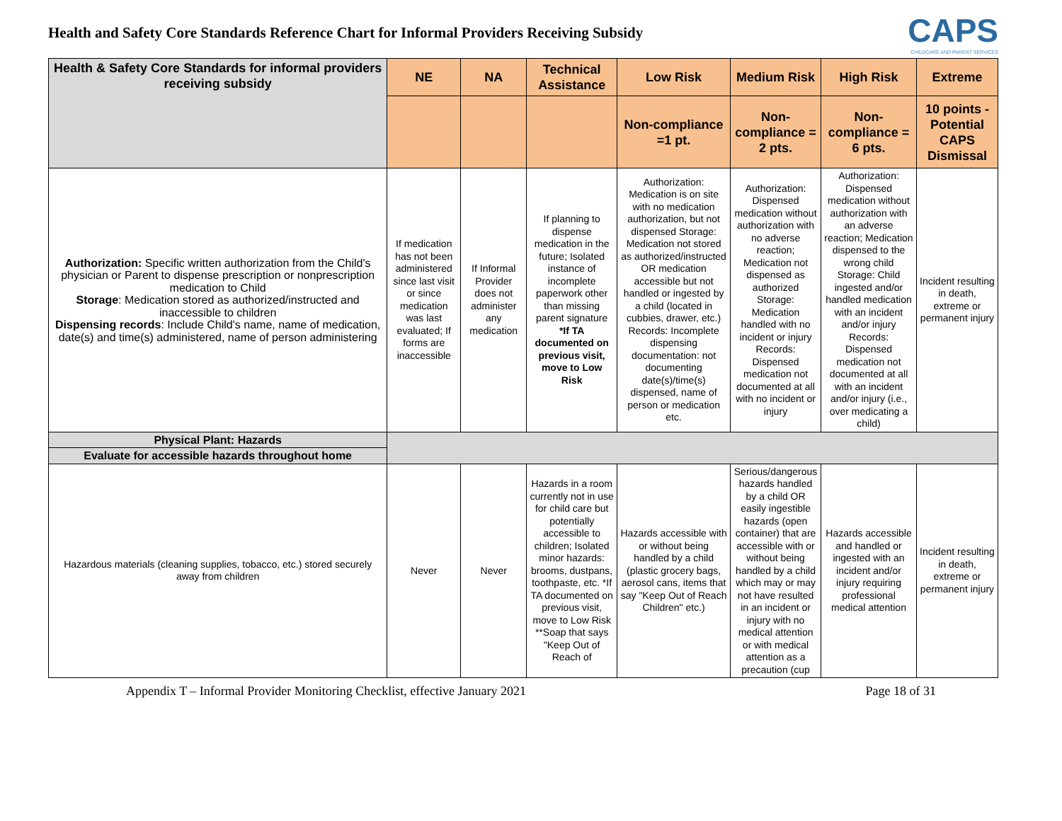Health and Safety Core Standards Reference Chart for Informal Providers Receiving Subsidy
CAPS
CHILDCARE AND PARENT SERVICES
| Health & Safety Core Standards for informal providers receiving subsidy | NE | NA | Technical Assistance | Low Risk | Medium Risk | High Risk | Extreme |
| --- | --- | --- | --- | --- | --- | --- | --- |
| | | | | Non-compliance =1 pt. | Non-compliance = 2 pts. | Non-compliance = 6 pts. | 10 points - Potential CAPS Dismissal |
| Authorization: Specific written authorization from the Child's physician or Parent to dispense prescription or nonprescription medication to Child Storage : Medication stored as authorized/instructed and inaccessible to children Dispensing records : Include Child's name, name of medication, date(s) and time(s) administered, name of person administering | If medication has not been administered since last visit or since medication was last evaluated; If forms are inaccessible | If Informal Provider does not administer any medication | If planning to dispense medication in the future; Isolated instance of incomplete paperwork other than missing parent signature *If TA documented on previous visit, move to Low Risk | Authorization: Medication is on site with no medication authorization, but not dispensed Storage: Medication not stored as authorized/instructed OR medication accessible but not handled or ingested by a child (located in cubbies, drawer, etc.) Records: Incomplete dispensing documentation: not documenting date(s)/time(s) dispensed, name of person or medication etc. | Authorization: Dispensed medication without authorization with no adverse reaction; Medication not dispensed as authorized Storage: Medication handled with no incident or injury Records: Dispensed medication not documented at all with no incident or injury | Authorization: Dispensed medication without authorization with an adverse reaction; Medication dispensed to the wrong child Storage: Child ingested and/or handled medication with an incident and/or injury Records: Dispensed medication not documented at all with an incident and/or injury (i.e., over medicating a child) | Incident resulting in death, extreme or permanent injury |
| Physical Plant: Hazards | | | | | | | |
| Evaluate for accessible hazards throughout home | | | | | | | |
| Hazardous materials (cleaning supplies, tobacco, etc.) stored securely away from children | Never | Never | Hazards in a room currently not in use for child care but potentially accessible to children; Isolated minor hazards: brooms, dustpans, toothpaste, etc. *If TA documented on previous visit, move to Low Risk **Soap that says "Keep Out of Reach of | Hazards accessible with or without being handled by a child (plastic grocery bags, aerosol cans, items that say "Keep Out of Reach Children" etc.) | Serious/dangerous hazards handled by a child OR easily ingestible hazards (open container) that are accessible with or without being handled by a child which may or may not have resulted in an incident or injury with no medical attention or with medical attention as a precaution (cup | Hazards accessible and handled or ingested with an incident and/or injury requiring professional medical attention | Incident resulting in death, extreme or permanent injury |
Appendix T – Informal Provider Monitoring Checklist, effective January 2021 Page 18 of 31